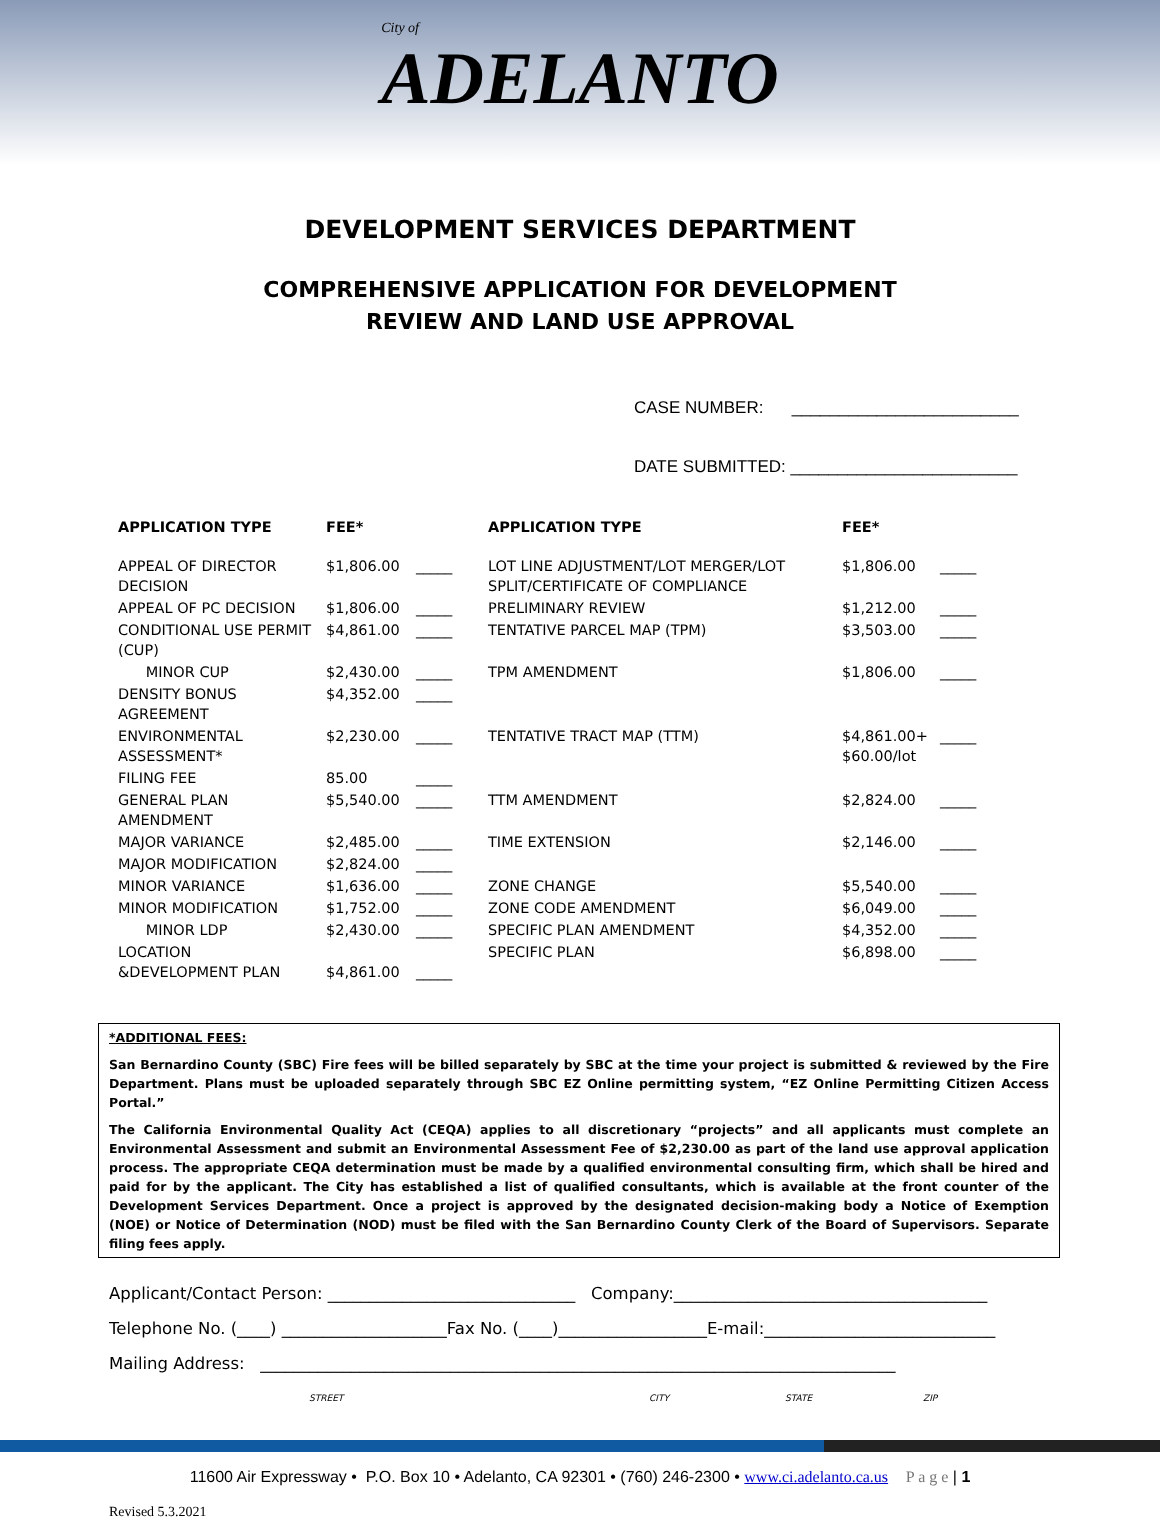City of ADELANTO
DEVELOPMENT SERVICES DEPARTMENT
COMPREHENSIVE APPLICATION FOR DEVELOPMENT
REVIEW AND LAND USE APPROVAL
CASE NUMBER: ________________________
DATE SUBMITTED: ________________________
| APPLICATION TYPE | FEE* | | APPLICATION TYPE | FEE* | |
| --- | --- | --- | --- | --- | --- |
| APPEAL OF DIRECTOR DECISION | $1,806.00 | _____ | LOT LINE ADJUSTMENT/LOT MERGER/LOT SPLIT/CERTIFICATE OF COMPLIANCE | $1,806.00 | _____ |
| APPEAL OF PC DECISION | $1,806.00 | _____ | PRELIMINARY REVIEW | $1,212.00 | _____ |
| CONDITIONAL USE PERMIT (CUP) | $4,861.00 | _____ | TENTATIVE PARCEL MAP (TPM) | $3,503.00 | _____ |
| MINOR CUP | $2,430.00 | _____ | TPM AMENDMENT | $1,806.00 | _____ |
| DENSITY BONUS AGREEMENT | $4,352.00 | _____ | | | |
| ENVIRONMENTAL ASSESSMENT* | $2,230.00 | _____ | TENTATIVE TRACT MAP (TTM) | $4,861.00+ $60.00/lot | _____ |
| FILING FEE | 85.00 | _____ | | | |
| GENERAL PLAN AMENDMENT | $5,540.00 | _____ | TTM AMENDMENT | $2,824.00 | _____ |
| MAJOR VARIANCE | $2,485.00 | _____ | TIME EXTENSION | $2,146.00 | _____ |
| MAJOR MODIFICATION | $2,824.00 | _____ | | | |
| MINOR VARIANCE | $1,636.00 | _____ | ZONE CHANGE | $5,540.00 | _____ |
| MINOR MODIFICATION | $1,752.00 | _____ | ZONE CODE AMENDMENT | $6,049.00 | _____ |
| MINOR LDP | $2,430.00 | _____ | SPECIFIC PLAN AMENDMENT | $4,352.00 | _____ |
| LOCATION &DEVELOPMENT PLAN | $4,861.00 | _____ | SPECIFIC PLAN | $6,898.00 | _____ |
*ADDITIONAL FEES:
San Bernardino County (SBC) Fire fees will be billed separately by SBC at the time your project is submitted & reviewed by the Fire Department. Plans must be uploaded separately through SBC EZ Online permitting system, “EZ Online Permitting Citizen Access Portal.”
The California Environmental Quality Act (CEQA) applies to all discretionary “projects” and all applicants must complete an Environmental Assessment and submit an Environmental Assessment Fee of $2,230.00 as part of the land use approval application process. The appropriate CEQA determination must be made by a qualified environmental consulting firm, which shall be hired and paid for by the applicant. The City has established a list of qualified consultants, which is available at the front counter of the Development Services Department. Once a project is approved by the designated decision-making body a Notice of Exemption (NOE) or Notice of Determination (NOD) must be filed with the San Bernardino County Clerk of the Board of Supervisors. Separate filing fees apply.
Applicant/Contact Person: ______________________________ Company:______________________________________
Telephone No. (____) ____________________Fax No. (____)__________________E-mail:____________________________
Mailing Address: _____________________________________________________________________________
STREET CITY STATE ZIP
11600 Air Expressway • P.O. Box 10 • Adelanto, CA 92301 • (760) 246-2300 • www.ci.adelanto.ca.us P a g e | 1
Revised 5.3.2021